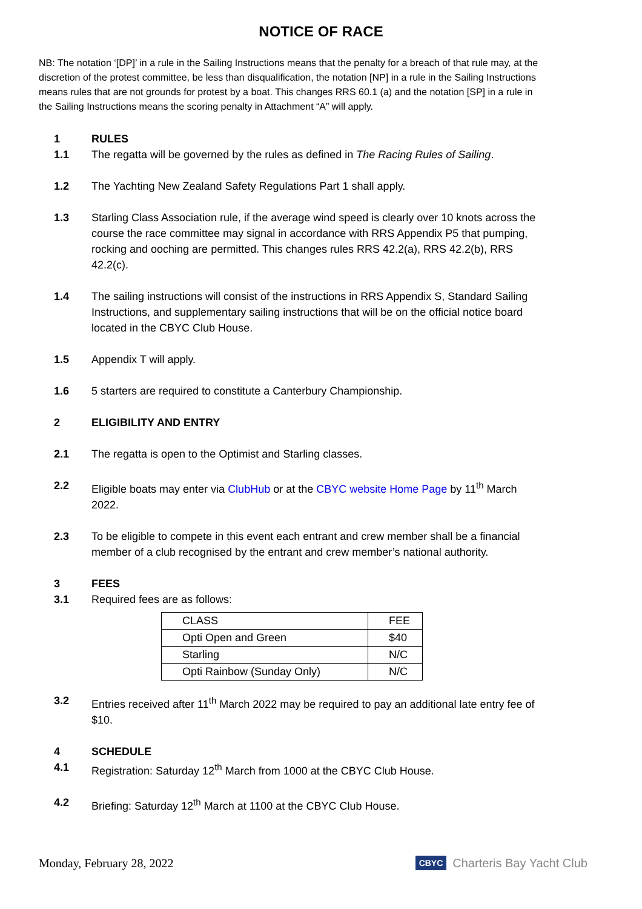NOTICE OF RACE
NB: The notation ‘[DP]’ in a rule in the Sailing Instructions means that the penalty for a breach of that rule may, at the discretion of the protest committee, be less than disqualification, the notation [NP] in a rule in the Sailing Instructions means rules that are not grounds for protest by a boat. This changes RRS 60.1 (a) and the notation [SP] in a rule in the Sailing Instructions means the scoring penalty in Attachment “A” will apply.
1 RULES
1.1 The regatta will be governed by the rules as defined in The Racing Rules of Sailing.
1.2 The Yachting New Zealand Safety Regulations Part 1 shall apply.
1.3 Starling Class Association rule, if the average wind speed is clearly over 10 knots across the course the race committee may signal in accordance with RRS Appendix P5 that pumping, rocking and ooching are permitted. This changes rules RRS 42.2(a), RRS 42.2(b), RRS 42.2(c).
1.4 The sailing instructions will consist of the instructions in RRS Appendix S, Standard Sailing Instructions, and supplementary sailing instructions that will be on the official notice board located in the CBYC Club House.
1.5 Appendix T will apply.
1.6 5 starters are required to constitute a Canterbury Championship.
2 ELIGIBILITY AND ENTRY
2.1 The regatta is open to the Optimist and Starling classes.
2.2 Eligible boats may enter via ClubHub or at the CBYC website Home Page by 11<sup>th</sup> March 2022.
2.3 To be eligible to compete in this event each entrant and crew member shall be a financial member of a club recognised by the entrant and crew member’s national authority.
3 FEES
3.1 Required fees are as follows:
| CLASS | FEE |
| Opti Open and Green | $40 |
| Starling | N/C |
| Opti Rainbow (Sunday Only) | N/C |
3.2 Entries received after 11<sup>th</sup> March 2022 may be required to pay an additional late entry fee of $10.
4 SCHEDULE
4.1 Registration: Saturday 12<sup>th</sup> March from 1000 at the CBYC Club House.
4.2 Briefing: Saturday 12<sup>th</sup> March at 1100 at the CBYC Club House.
Monday, February 28, 2022
CBYC Charteris Bay Yacht Club